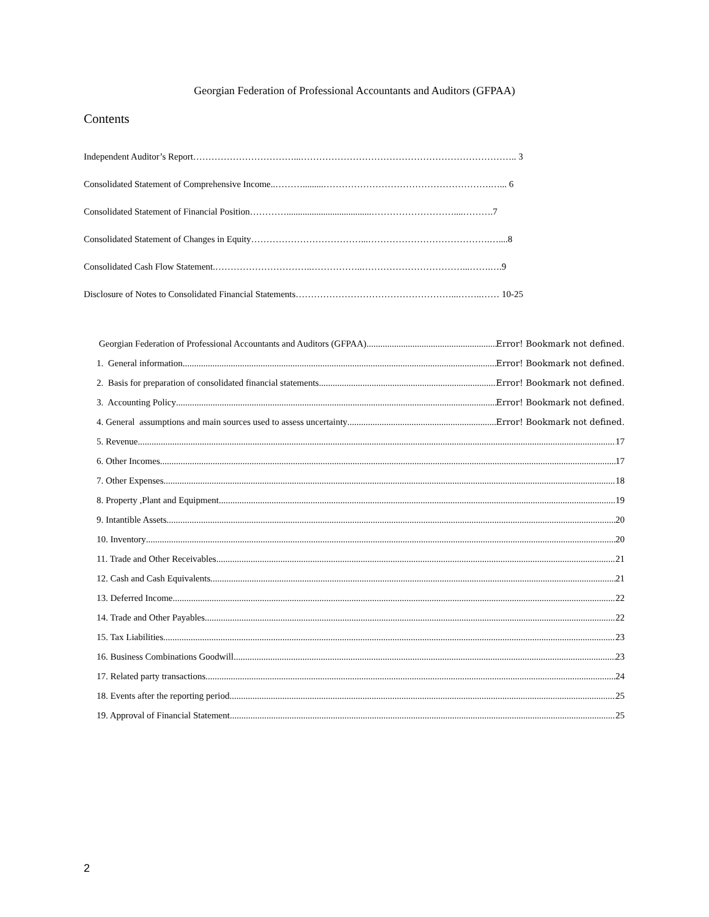Georgian Federation of Professional Accountants and Auditors (GFPAA)
Contents
Independent Auditor’s Report……………………………...…………………………………………………………….. 3
Consolidated Statement of Comprehensive Income..……….........……………………………………………….…... 6
Consolidated Statement of Financial Position………….....................................………………………....……….7
Consolidated Statement of Changes in Equity………………………………...………………………………….…....8
Consolidated Cash Flow Statement.…………………………..……………..……………………………...…….….9
Disclosure of Notes to Consolidated Financial Statements……………………………………………...……..…… 10-25
Georgian Federation of Professional Accountants and Auditors (GFPAA) Error! Bookmark not defined.
1. General information Error! Bookmark not defined.
2. Basis for preparation of consolidated financial statements Error! Bookmark not defined.
3. Accounting Policy Error! Bookmark not defined.
4. General assumptions and main sources used to assess uncertainty Error! Bookmark not defined.
5. Revenue 17
6. Other Incomes 17
7. Other Expenses 18
8. Property ,Plant and Equipment 19
9. Intantible Assets 20
10. Inventory 20
11. Trade and Other Receivables 21
12. Cash and Cash Equivalents 21
13. Deferred Income 22
14. Trade and Other Payables 22
15. Tax Liabilities 23
16. Business Combinations Goodwill 23
17. Related party transactions 24
18. Events after the reporting period 25
19. Approval of Financial Statement 25
2